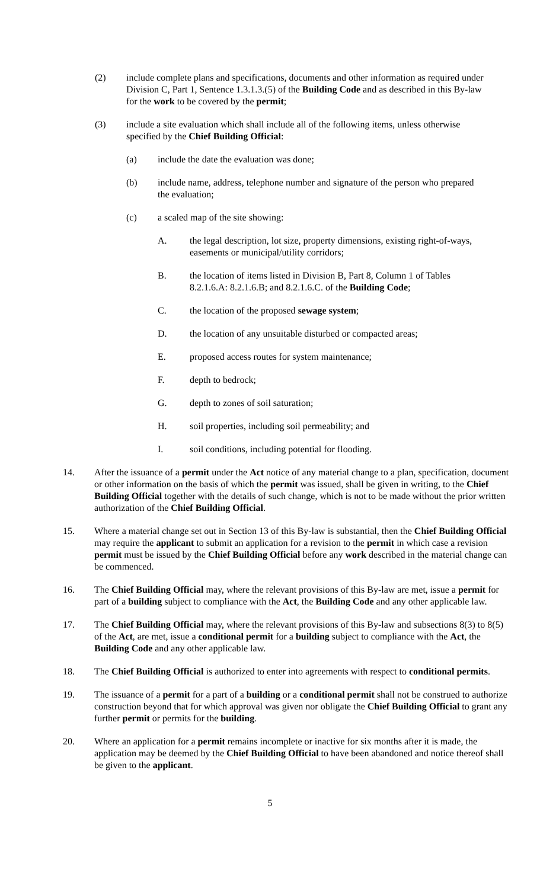(2) include complete plans and specifications, documents and other information as required under Division C, Part 1, Sentence 1.3.1.3.(5) of the Building Code and as described in this By-law for the work to be covered by the permit;
(3) include a site evaluation which shall include all of the following items, unless otherwise specified by the Chief Building Official:
(a) include the date the evaluation was done;
(b) include name, address, telephone number and signature of the person who prepared the evaluation;
(c) a scaled map of the site showing:
A. the legal description, lot size, property dimensions, existing right-of-ways, easements or municipal/utility corridors;
B. the location of items listed in Division B, Part 8, Column 1 of Tables 8.2.1.6.A: 8.2.1.6.B; and 8.2.1.6.C. of the Building Code;
C. the location of the proposed sewage system;
D. the location of any unsuitable disturbed or compacted areas;
E. proposed access routes for system maintenance;
F. depth to bedrock;
G. depth to zones of soil saturation;
H. soil properties, including soil permeability; and
I. soil conditions, including potential for flooding.
14. After the issuance of a permit under the Act notice of any material change to a plan, specification, document or other information on the basis of which the permit was issued, shall be given in writing, to the Chief Building Official together with the details of such change, which is not to be made without the prior written authorization of the Chief Building Official.
15. Where a material change set out in Section 13 of this By-law is substantial, then the Chief Building Official may require the applicant to submit an application for a revision to the permit in which case a revision permit must be issued by the Chief Building Official before any work described in the material change can be commenced.
16. The Chief Building Official may, where the relevant provisions of this By-law are met, issue a permit for part of a building subject to compliance with the Act, the Building Code and any other applicable law.
17. The Chief Building Official may, where the relevant provisions of this By-law and subsections 8(3) to 8(5) of the Act, are met, issue a conditional permit for a building subject to compliance with the Act, the Building Code and any other applicable law.
18. The Chief Building Official is authorized to enter into agreements with respect to conditional permits.
19. The issuance of a permit for a part of a building or a conditional permit shall not be construed to authorize construction beyond that for which approval was given nor obligate the Chief Building Official to grant any further permit or permits for the building.
20. Where an application for a permit remains incomplete or inactive for six months after it is made, the application may be deemed by the Chief Building Official to have been abandoned and notice thereof shall be given to the applicant.
5